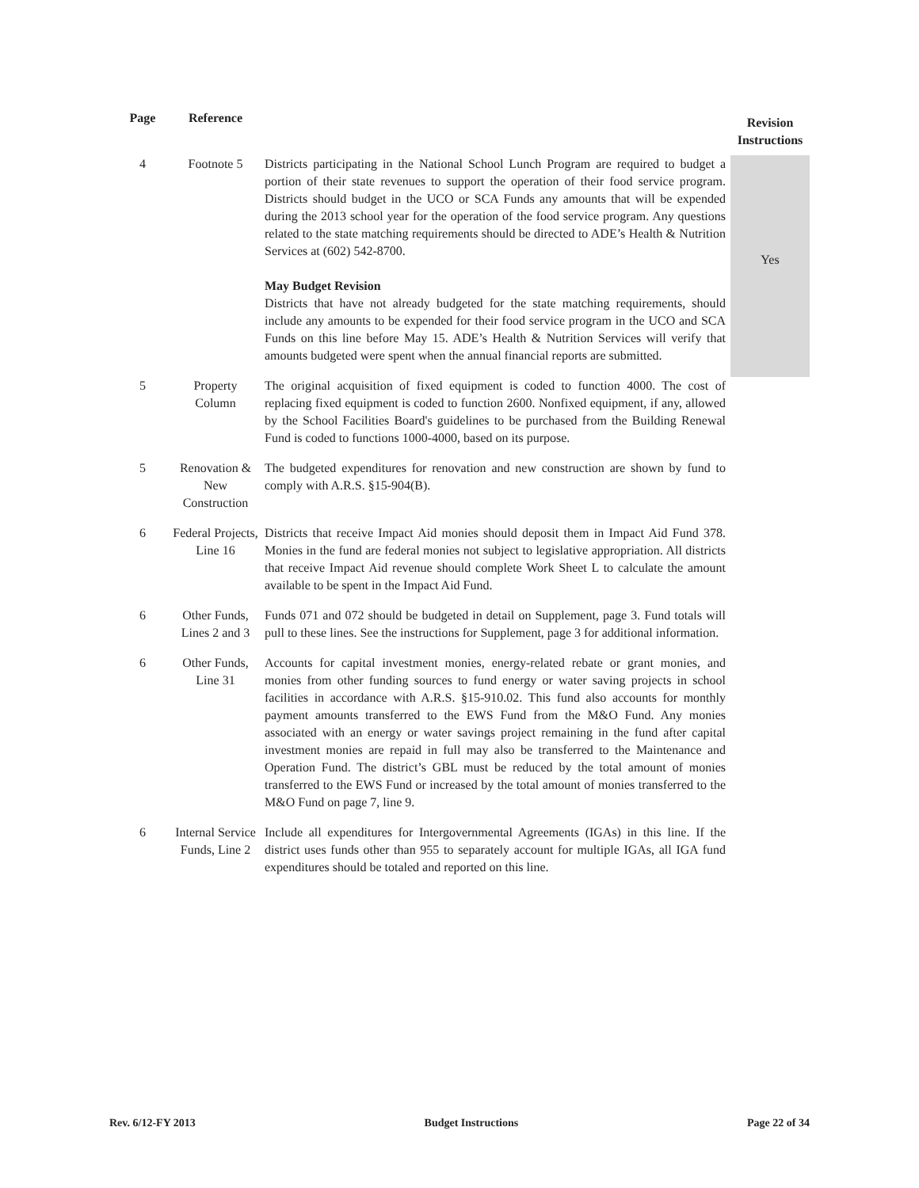| Page | Reference | | Revision Instructions |
| --- | --- | --- | --- |
| 4 | Footnote 5 | Districts participating in the National School Lunch Program are required to budget a portion of their state revenues to support the operation of their food service program. Districts should budget in the UCO or SCA Funds any amounts that will be expended during the 2013 school year for the operation of the food service program. Any questions related to the state matching requirements should be directed to ADE’s Health & Nutrition Services at (602) 542-8700. May Budget Revision Districts that have not already budgeted for the state matching requirements, should include any amounts to be expended for their food service program in the UCO and SCA Funds on this line before May 15. ADE’s Health & Nutrition Services will verify that amounts budgeted were spent when the annual financial reports are submitted. | Yes |
| 5 | Property Column | The original acquisition of fixed equipment is coded to function 4000. The cost of replacing fixed equipment is coded to function 2600. Nonfixed equipment, if any, allowed by the School Facilities Board's guidelines to be purchased from the Building Renewal Fund is coded to functions 1000-4000, based on its purpose. | |
| 5 | Renovation & New Construction | The budgeted expenditures for renovation and new construction are shown by fund to comply with A.R.S. §15-904(B). | |
| 6 | Federal Projects, Line 16 | Districts that receive Impact Aid monies should deposit them in Impact Aid Fund 378. Monies in the fund are federal monies not subject to legislative appropriation. All districts that receive Impact Aid revenue should complete Work Sheet L to calculate the amount available to be spent in the Impact Aid Fund. | |
| 6 | Other Funds, Lines 2 and 3 | Funds 071 and 072 should be budgeted in detail on Supplement, page 3. Fund totals will pull to these lines. See the instructions for Supplement, page 3 for additional information. | |
| 6 | Other Funds, Line 31 | Accounts for capital investment monies, energy-related rebate or grant monies, and monies from other funding sources to fund energy or water saving projects in school facilities in accordance with A.R.S. §15-910.02. This fund also accounts for monthly payment amounts transferred to the EWS Fund from the M&O Fund. Any monies associated with an energy or water savings project remaining in the fund after capital investment monies are repaid in full may also be transferred to the Maintenance and Operation Fund. The district’s GBL must be reduced by the total amount of monies transferred to the EWS Fund or increased by the total amount of monies transferred to the M&O Fund on page 7, line 9. | |
| 6 | Internal Service Funds, Line 2 | Include all expenditures for Intergovernmental Agreements (IGAs) in this line. If the district uses funds other than 955 to separately account for multiple IGAs, all IGA fund expenditures should be totaled and reported on this line. | |
Rev. 6/12-FY 2013 Budget Instructions Page 22 of 34